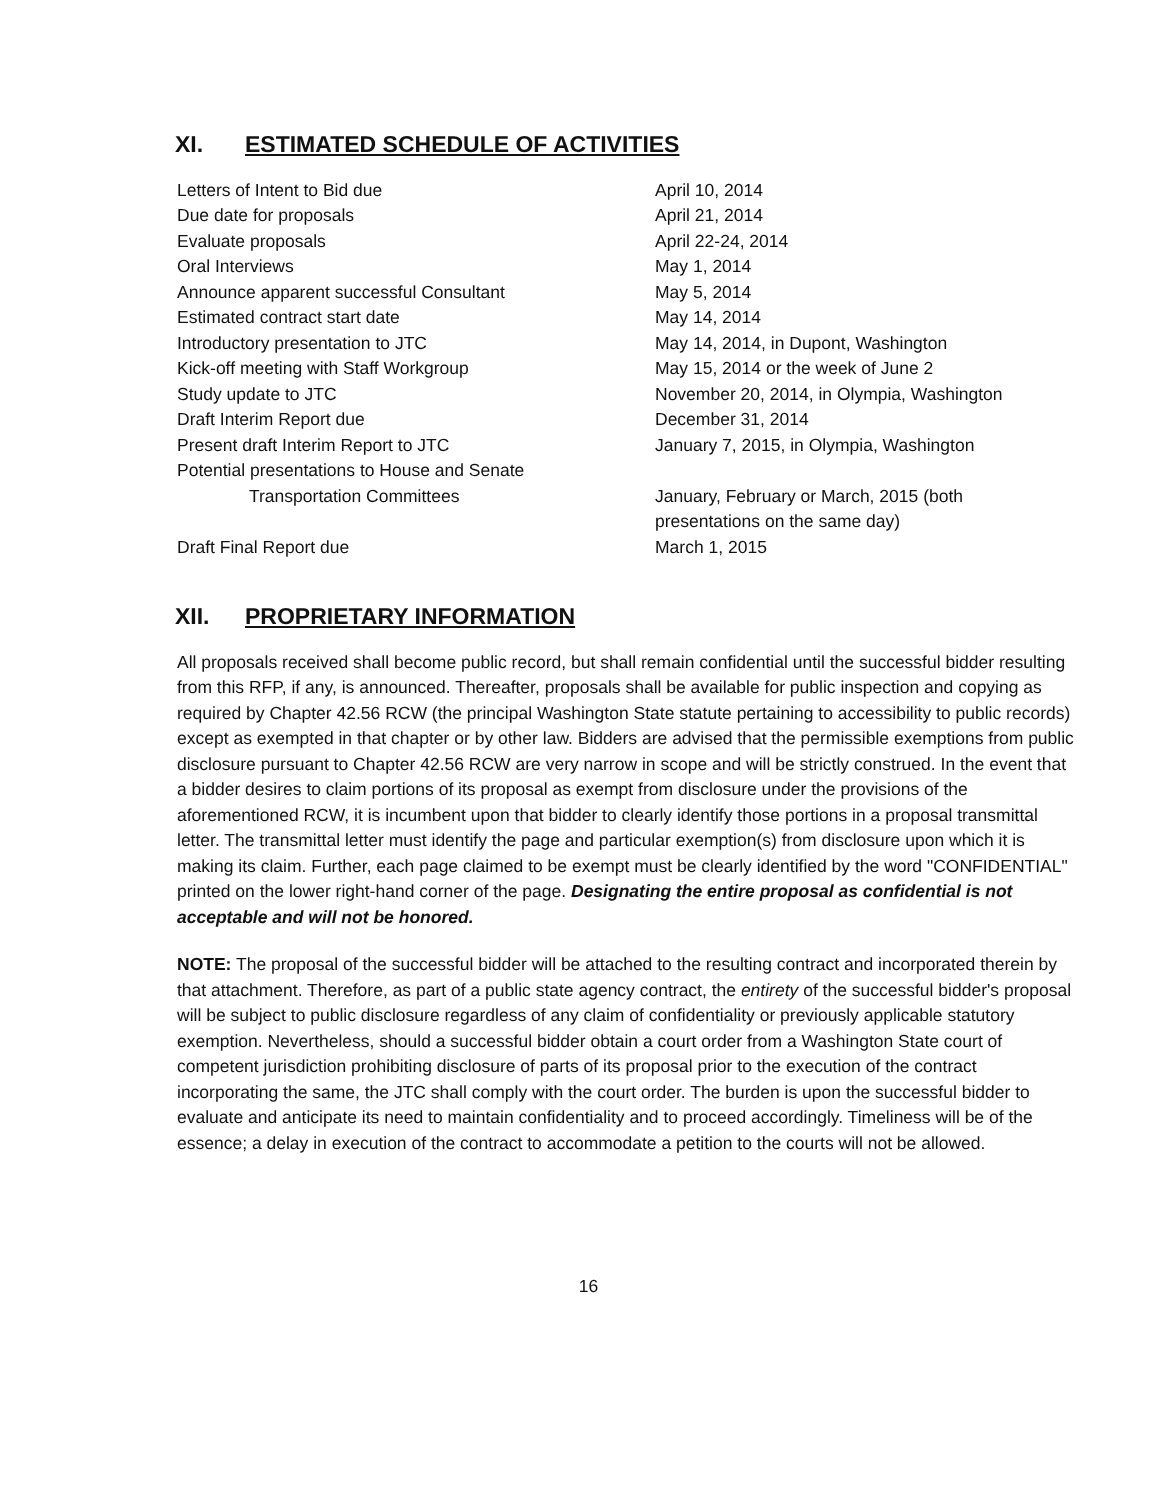XI. ESTIMATED SCHEDULE OF ACTIVITIES
| Letters of Intent to Bid due | April 10, 2014 |
| Due date for proposals | April 21, 2014 |
| Evaluate proposals | April 22-24, 2014 |
| Oral Interviews | May 1, 2014 |
| Announce apparent successful Consultant | May 5, 2014 |
| Estimated contract start date | May 14, 2014 |
| Introductory presentation to JTC | May 14, 2014, in Dupont, Washington |
| Kick-off meeting with Staff Workgroup | May 15, 2014 or the week of June 2 |
| Study update to JTC | November 20, 2014, in Olympia, Washington |
| Draft Interim Report due | December 31, 2014 |
| Present draft Interim Report to JTC | January 7, 2015, in Olympia, Washington |
| Potential presentations to House and Senate Transportation Committees | January, February or March, 2015 (both presentations on the same day) |
| Draft Final Report due | March 1, 2015 |
XII. PROPRIETARY INFORMATION
All proposals received shall become public record, but shall remain confidential until the successful bidder resulting from this RFP, if any, is announced. Thereafter, proposals shall be available for public inspection and copying as required by Chapter 42.56 RCW (the principal Washington State statute pertaining to accessibility to public records) except as exempted in that chapter or by other law. Bidders are advised that the permissible exemptions from public disclosure pursuant to Chapter 42.56 RCW are very narrow in scope and will be strictly construed. In the event that a bidder desires to claim portions of its proposal as exempt from disclosure under the provisions of the aforementioned RCW, it is incumbent upon that bidder to clearly identify those portions in a proposal transmittal letter. The transmittal letter must identify the page and particular exemption(s) from disclosure upon which it is making its claim. Further, each page claimed to be exempt must be clearly identified by the word "CONFIDENTIAL" printed on the lower right-hand corner of the page. Designating the entire proposal as confidential is not acceptable and will not be honored.
NOTE: The proposal of the successful bidder will be attached to the resulting contract and incorporated therein by that attachment. Therefore, as part of a public state agency contract, the entirety of the successful bidder's proposal will be subject to public disclosure regardless of any claim of confidentiality or previously applicable statutory exemption. Nevertheless, should a successful bidder obtain a court order from a Washington State court of competent jurisdiction prohibiting disclosure of parts of its proposal prior to the execution of the contract incorporating the same, the JTC shall comply with the court order. The burden is upon the successful bidder to evaluate and anticipate its need to maintain confidentiality and to proceed accordingly. Timeliness will be of the essence; a delay in execution of the contract to accommodate a petition to the courts will not be allowed.
16